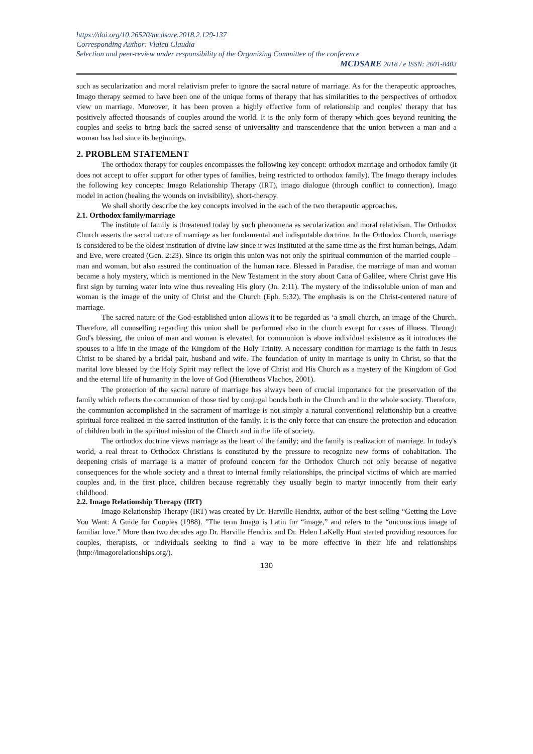https://doi.org/10.26520/mcdsare.2018.2.129-137
Corresponding Author: Vlaicu Claudia
Selection and peer-review under responsibility of the Organizing Committee of the conference
MCDSARE 2018 / e ISSN: 2601-8403
such as secularization and moral relativism prefer to ignore the sacral nature of marriage. As for the therapeutic approaches, Imago therapy seemed to have been one of the unique forms of therapy that has similarities to the perspectives of orthodox view on marriage. Moreover, it has been proven a highly effective form of relationship and couples' therapy that has positively affected thousands of couples around the world. It is the only form of therapy which goes beyond reuniting the couples and seeks to bring back the sacred sense of universality and transcendence that the union between a man and a woman has had since its beginnings.
2. PROBLEM STATEMENT
The orthodox therapy for couples encompasses the following key concept: orthodox marriage and orthodox family (it does not accept to offer support for other types of families, being restricted to orthodox family). The Imago therapy includes the following key concepts: Imago Relationship Therapy (IRT), imago dialogue (through conflict to connection), Imago model in action (healing the wounds on invisibility), short-therapy.
We shall shortly describe the key concepts involved in the each of the two therapeutic approaches.
2.1. Orthodox family/marriage
The institute of family is threatened today by such phenomena as secularization and moral relativism. The Orthodox Church asserts the sacral nature of marriage as her fundamental and indisputable doctrine. In the Orthodox Church, marriage is considered to be the oldest institution of divine law since it was instituted at the same time as the first human beings, Adam and Eve, were created (Gen. 2:23). Since its origin this union was not only the spiritual communion of the married couple – man and woman, but also assured the continuation of the human race. Blessed in Paradise, the marriage of man and woman became a holy mystery, which is mentioned in the New Testament in the story about Cana of Galilee, where Christ gave His first sign by turning water into wine thus revealing His glory (Jn. 2:11). The mystery of the indissoluble union of man and woman is the image of the unity of Christ and the Church (Eph. 5:32). The emphasis is on the Christ-centered nature of marriage.
The sacred nature of the God-established union allows it to be regarded as ‘a small church, an image of the Church. Therefore, all counselling regarding this union shall be performed also in the church except for cases of illness. Through God's blessing, the union of man and woman is elevated, for communion is above individual existence as it introduces the spouses to a life in the image of the Kingdom of the Holy Trinity. A necessary condition for marriage is the faith in Jesus Christ to be shared by a bridal pair, husband and wife. The foundation of unity in marriage is unity in Christ, so that the marital love blessed by the Holy Spirit may reflect the love of Christ and His Church as a mystery of the Kingdom of God and the eternal life of humanity in the love of God (Hierotheos Vlachos, 2001).
The protection of the sacral nature of marriage has always been of crucial importance for the preservation of the family which reflects the communion of those tied by conjugal bonds both in the Church and in the whole society. Therefore, the communion accomplished in the sacrament of marriage is not simply a natural conventional relationship but a creative spiritual force realized in the sacred institution of the family. It is the only force that can ensure the protection and education of children both in the spiritual mission of the Church and in the life of society.
The orthodox doctrine views marriage as the heart of the family; and the family is realization of marriage. In today's world, a real threat to Orthodox Christians is constituted by the pressure to recognize new forms of cohabitation. The deepening crisis of marriage is a matter of profound concern for the Orthodox Church not only because of negative consequences for the whole society and a threat to internal family relationships, the principal victims of which are married couples and, in the first place, children because regrettably they usually begin to martyr innocently from their early childhood.
2.2. Imago Relationship Therapy (IRT)
Imago Relationship Therapy (IRT) was created by Dr. Harville Hendrix, author of the best-selling “Getting the Love You Want: A Guide for Couples (1988). ”The term Imago is Latin for “image,” and refers to the “unconscious image of familiar love.” More than two decades ago Dr. Harville Hendrix and Dr. Helen LaKelly Hunt started providing resources for couples, therapists, or individuals seeking to find a way to be more effective in their life and relationships (http://imagorelationships.org/).
130